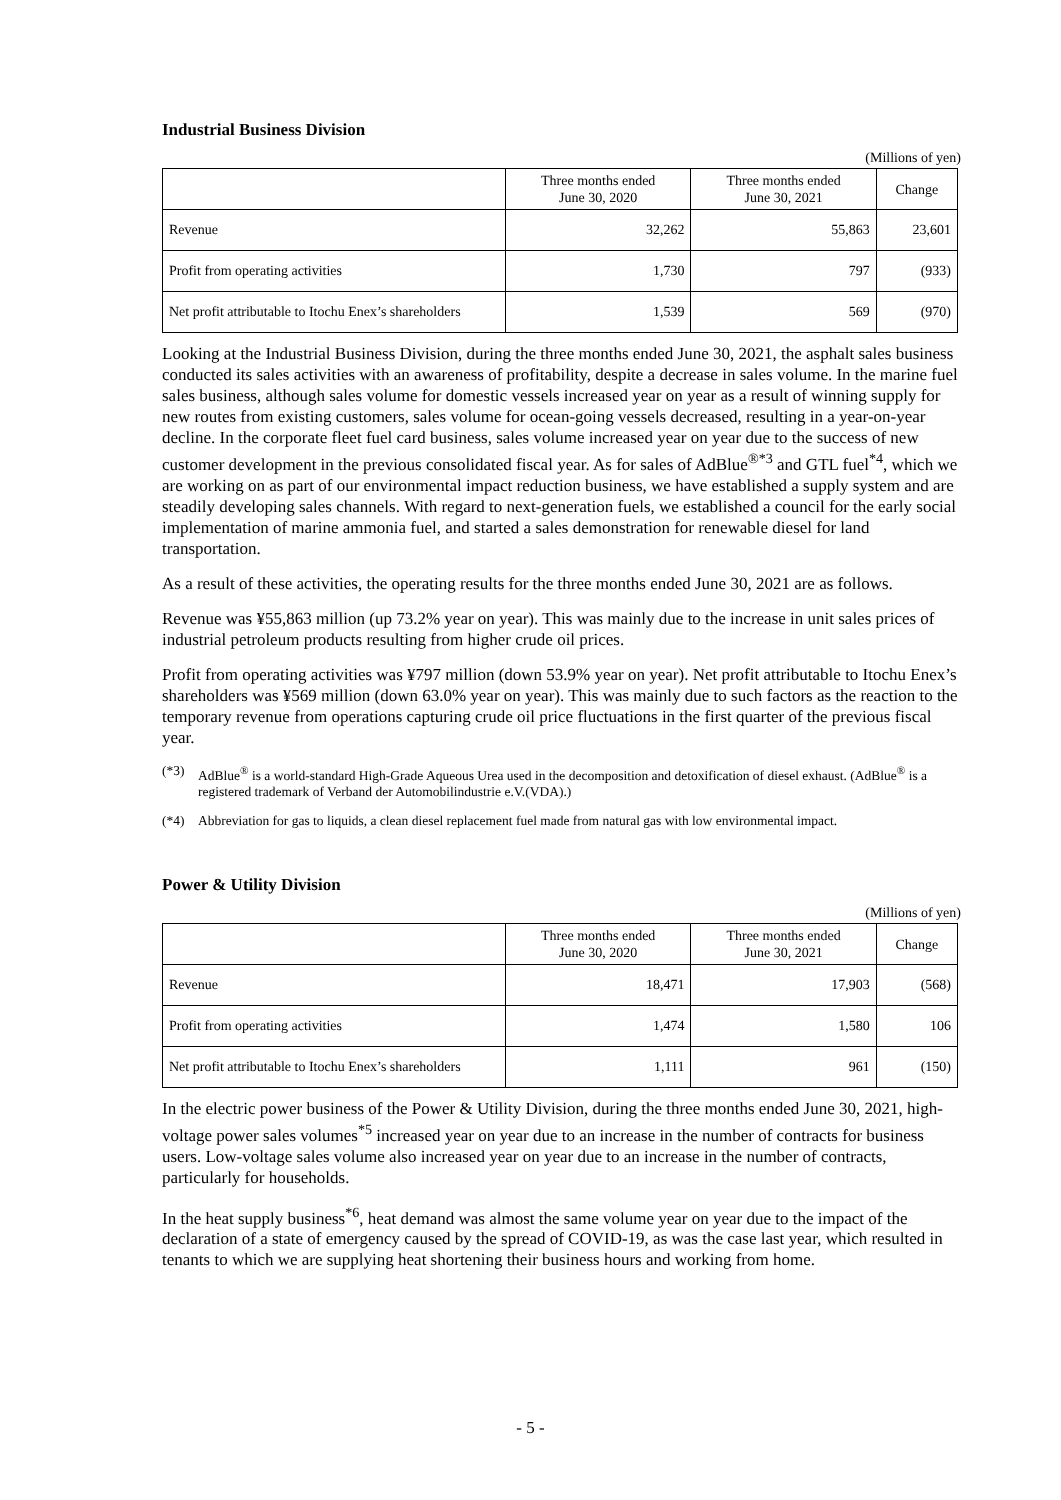Industrial Business Division
(Millions of yen)
| | Three months ended June 30, 2020 | Three months ended June 30, 2021 | Change |
| --- | --- | --- | --- |
| Revenue | 32,262 | 55,863 | 23,601 |
| Profit from operating activities | 1,730 | 797 | (933) |
| Net profit attributable to Itochu Enex’s shareholders | 1,539 | 569 | (970) |
Looking at the Industrial Business Division, during the three months ended June 30, 2021, the asphalt sales business conducted its sales activities with an awareness of profitability, despite a decrease in sales volume. In the marine fuel sales business, although sales volume for domestic vessels increased year on year as a result of winning supply for new routes from existing customers, sales volume for ocean-going vessels decreased, resulting in a year-on-year decline. In the corporate fleet fuel card business, sales volume increased year on year due to the success of new customer development in the previous consolidated fiscal year. As for sales of AdBlue<sup>®*3</sup> and GTL fuel<sup>*4</sup>, which we are working on as part of our environmental impact reduction business, we have established a supply system and are steadily developing sales channels. With regard to next-generation fuels, we established a council for the early social implementation of marine ammonia fuel, and started a sales demonstration for renewable diesel for land transportation.
As a result of these activities, the operating results for the three months ended June 30, 2021 are as follows.
Revenue was ¥55,863 million (up 73.2% year on year). This was mainly due to the increase in unit sales prices of industrial petroleum products resulting from higher crude oil prices.
Profit from operating activities was ¥797 million (down 53.9% year on year). Net profit attributable to Itochu Enex’s shareholders was ¥569 million (down 63.0% year on year). This was mainly due to such factors as the reaction to the temporary revenue from operations capturing crude oil price fluctuations in the first quarter of the previous fiscal year.
(*3) AdBlue<sup>®</sup> is a world-standard High-Grade Aqueous Urea used in the decomposition and detoxification of diesel exhaust. (AdBlue<sup>®</sup> is a registered trademark of Verband der Automobilindustrie e.V.(VDA).)
(*4) Abbreviation for gas to liquids, a clean diesel replacement fuel made from natural gas with low environmental impact.
Power & Utility Division
(Millions of yen)
| | Three months ended June 30, 2020 | Three months ended June 30, 2021 | Change |
| --- | --- | --- | --- |
| Revenue | 18,471 | 17,903 | (568) |
| Profit from operating activities | 1,474 | 1,580 | 106 |
| Net profit attributable to Itochu Enex’s shareholders | 1,111 | 961 | (150) |
In the electric power business of the Power & Utility Division, during the three months ended June 30, 2021, high-voltage power sales volumes<sup>*5</sup> increased year on year due to an increase in the number of contracts for business users. Low-voltage sales volume also increased year on year due to an increase in the number of contracts, particularly for households.
In the heat supply business<sup>*6</sup>, heat demand was almost the same volume year on year due to the impact of the declaration of a state of emergency caused by the spread of COVID-19, as was the case last year, which resulted in tenants to which we are supplying heat shortening their business hours and working from home.
- 5 -